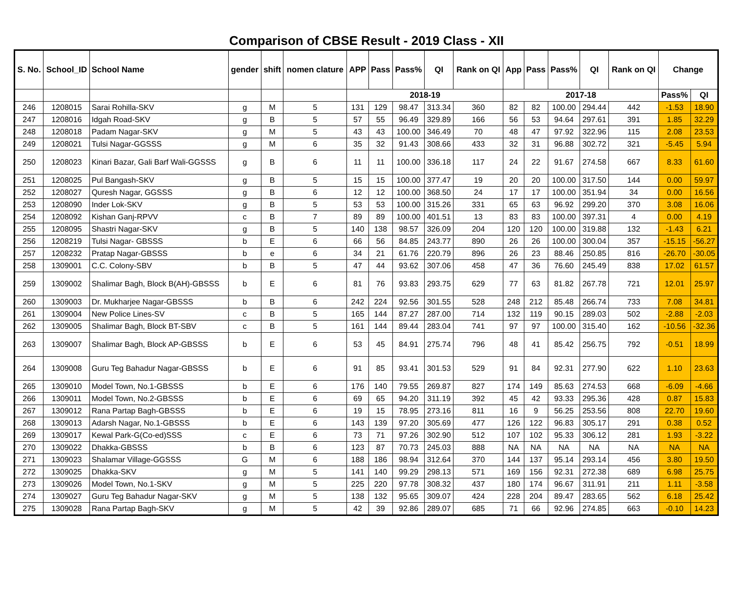Comparison of CBSE Result - 2019 Class - XII
| S. No. | School_ID | School Name | gender | shift | nomen clature | APP | Pass | Pass% | QI | Rank on QI | App | Pass | Pass% | QI | Rank on QI | Change | |
| --- | --- | --- | --- | --- | --- | --- | --- | --- | --- | --- | --- | --- | --- | --- | --- | --- | --- |
| | | | | | | 2018-19 | | | | | 2017-18 | | | | | Pass% | QI |
| 246 | 1208015 | Sarai Rohilla-SKV | g | M | 5 | 131 | 129 | 98.47 | 313.34 | 360 | 82 | 82 | 100.00 | 294.44 | 442 | -1.53 | 18.90 |
| 247 | 1208016 | Idgah Road-SKV | g | B | 5 | 57 | 55 | 96.49 | 329.89 | 166 | 56 | 53 | 94.64 | 297.61 | 391 | 1.85 | 32.29 |
| 248 | 1208018 | Padam Nagar-SKV | g | M | 5 | 43 | 43 | 100.00 | 346.49 | 70 | 48 | 47 | 97.92 | 322.96 | 115 | 2.08 | 23.53 |
| 249 | 1208021 | Tulsi Nagar-GGSSS | g | M | 6 | 35 | 32 | 91.43 | 308.66 | 433 | 32 | 31 | 96.88 | 302.72 | 321 | -5.45 | 5.94 |
| 250 | 1208023 | Kinari Bazar, Gali Barf Wali-GGSSS | g | B | 6 | 11 | 11 | 100.00 | 336.18 | 117 | 24 | 22 | 91.67 | 274.58 | 667 | 8.33 | 61.60 |
| 251 | 1208025 | Pul Bangash-SKV | g | B | 5 | 15 | 15 | 100.00 | 377.47 | 19 | 20 | 20 | 100.00 | 317.50 | 144 | 0.00 | 59.97 |
| 252 | 1208027 | Quresh Nagar, GGSSS | g | B | 6 | 12 | 12 | 100.00 | 368.50 | 24 | 17 | 17 | 100.00 | 351.94 | 34 | 0.00 | 16.56 |
| 253 | 1208090 | Inder Lok-SKV | g | B | 5 | 53 | 53 | 100.00 | 315.26 | 331 | 65 | 63 | 96.92 | 299.20 | 370 | 3.08 | 16.06 |
| 254 | 1208092 | Kishan Ganj-RPVV | c | B | 7 | 89 | 89 | 100.00 | 401.51 | 13 | 83 | 83 | 100.00 | 397.31 | 4 | 0.00 | 4.19 |
| 255 | 1208095 | Shastri Nagar-SKV | g | B | 5 | 140 | 138 | 98.57 | 326.09 | 204 | 120 | 120 | 100.00 | 319.88 | 132 | -1.43 | 6.21 |
| 256 | 1208219 | Tulsi Nagar- GBSSS | b | E | 6 | 66 | 56 | 84.85 | 243.77 | 890 | 26 | 26 | 100.00 | 300.04 | 357 | -15.15 | -56.27 |
| 257 | 1208232 | Pratap Nagar-GBSSS | b | e | 6 | 34 | 21 | 61.76 | 220.79 | 896 | 26 | 23 | 88.46 | 250.85 | 816 | -26.70 | -30.05 |
| 258 | 1309001 | C.C. Colony-SBV | b | B | 5 | 47 | 44 | 93.62 | 307.06 | 458 | 47 | 36 | 76.60 | 245.49 | 838 | 17.02 | 61.57 |
| 259 | 1309002 | Shalimar Bagh, Block B(AH)-GBSSS | b | E | 6 | 81 | 76 | 93.83 | 293.75 | 629 | 77 | 63 | 81.82 | 267.78 | 721 | 12.01 | 25.97 |
| 260 | 1309003 | Dr. Mukharjee Nagar-GBSSS | b | B | 6 | 242 | 224 | 92.56 | 301.55 | 528 | 248 | 212 | 85.48 | 266.74 | 733 | 7.08 | 34.81 |
| 261 | 1309004 | New Police Lines-SV | c | B | 5 | 165 | 144 | 87.27 | 287.00 | 714 | 132 | 119 | 90.15 | 289.03 | 502 | -2.88 | -2.03 |
| 262 | 1309005 | Shalimar Bagh, Block BT-SBV | c | B | 5 | 161 | 144 | 89.44 | 283.04 | 741 | 97 | 97 | 100.00 | 315.40 | 162 | -10.56 | -32.36 |
| 263 | 1309007 | Shalimar Bagh, Block AP-GBSSS | b | E | 6 | 53 | 45 | 84.91 | 275.74 | 796 | 48 | 41 | 85.42 | 256.75 | 792 | -0.51 | 18.99 |
| 264 | 1309008 | Guru Teg Bahadur Nagar-GBSSS | b | E | 6 | 91 | 85 | 93.41 | 301.53 | 529 | 91 | 84 | 92.31 | 277.90 | 622 | 1.10 | 23.63 |
| 265 | 1309010 | Model Town, No.1-GBSSS | b | E | 6 | 176 | 140 | 79.55 | 269.87 | 827 | 174 | 149 | 85.63 | 274.53 | 668 | -6.09 | -4.66 |
| 266 | 1309011 | Model Town, No.2-GBSSS | b | E | 6 | 69 | 65 | 94.20 | 311.19 | 392 | 45 | 42 | 93.33 | 295.36 | 428 | 0.87 | 15.83 |
| 267 | 1309012 | Rana Partap Bagh-GBSSS | b | E | 6 | 19 | 15 | 78.95 | 273.16 | 811 | 16 | 9 | 56.25 | 253.56 | 808 | 22.70 | 19.60 |
| 268 | 1309013 | Adarsh Nagar, No.1-GBSSS | b | E | 6 | 143 | 139 | 97.20 | 305.69 | 477 | 126 | 122 | 96.83 | 305.17 | 291 | 0.38 | 0.52 |
| 269 | 1309017 | Kewal Park-G(Co-ed)SSS | c | E | 6 | 73 | 71 | 97.26 | 302.90 | 512 | 107 | 102 | 95.33 | 306.12 | 281 | 1.93 | -3.22 |
| 270 | 1309022 | Dhakka-GBSSS | b | B | 6 | 123 | 87 | 70.73 | 245.03 | 888 | NA | NA | NA | NA | NA | NA | NA |
| 271 | 1309023 | Shalamar Village-GGSSS | G | M | 6 | 188 | 186 | 98.94 | 312.64 | 370 | 144 | 137 | 95.14 | 293.14 | 456 | 3.80 | 19.50 |
| 272 | 1309025 | Dhakka-SKV | g | M | 5 | 141 | 140 | 99.29 | 298.13 | 571 | 169 | 156 | 92.31 | 272.38 | 689 | 6.98 | 25.75 |
| 273 | 1309026 | Model Town, No.1-SKV | g | M | 5 | 225 | 220 | 97.78 | 308.32 | 437 | 180 | 174 | 96.67 | 311.91 | 211 | 1.11 | -3.58 |
| 274 | 1309027 | Guru Teg Bahadur Nagar-SKV | g | M | 5 | 138 | 132 | 95.65 | 309.07 | 424 | 228 | 204 | 89.47 | 283.65 | 562 | 6.18 | 25.42 |
| 275 | 1309028 | Rana Partap Bagh-SKV | g | M | 5 | 42 | 39 | 92.86 | 289.07 | 685 | 71 | 66 | 92.96 | 274.85 | 663 | -0.10 | 14.23 |